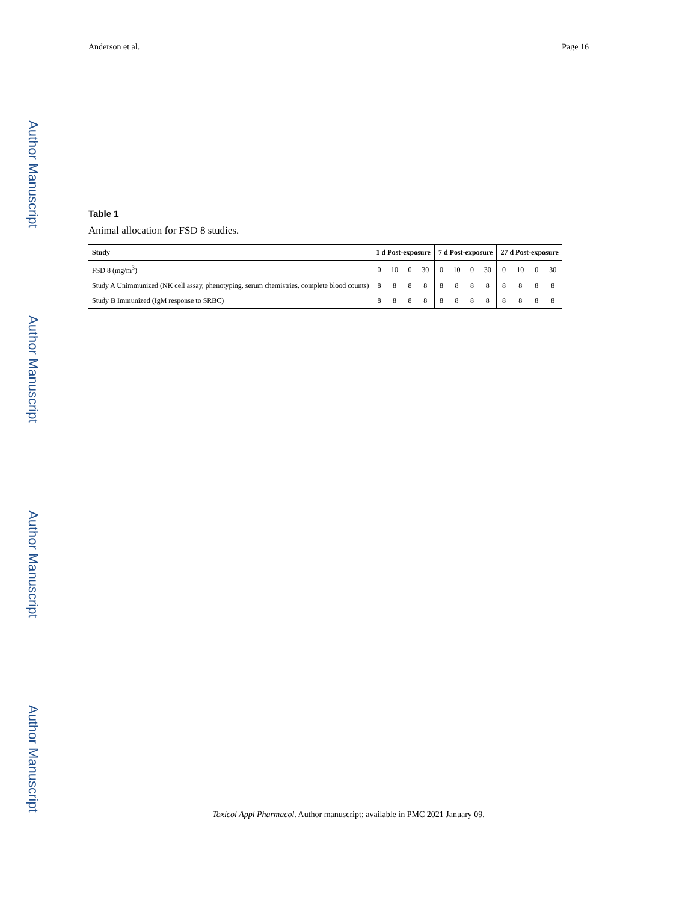Author Manuscript
Author Manuscript
Author Manuscript
Author Manuscript
Anderson et al. Page 16
Table 1
Animal allocation for FSD 8 studies.
| Study | 1 d Post-exposure | | | | 7 d Post-exposure | | | | 27 d Post-exposure | | | |
| --- | --- | --- | --- | --- | --- | --- | --- | --- | --- | --- | --- | --- |
| FSD 8 (mg/m<sup>3</sup>) | 0 | 10 | 0 | 30 | 0 | 10 | 0 | 30 | 0 | 10 | 0 | 30 |
| Study A Unimmunized (NK cell assay, phenotyping, serum chemistries, complete blood counts) | 8 | 8 | 8 | 8 | 8 | 8 | 8 | 8 | 8 | 8 | 8 | 8 |
| Study B Immunized (IgM response to SRBC) | 8 | 8 | 8 | 8 | 8 | 8 | 8 | 8 | 8 | 8 | 8 | 8 |
Toxicol Appl Pharmacol. Author manuscript; available in PMC 2021 January 09.